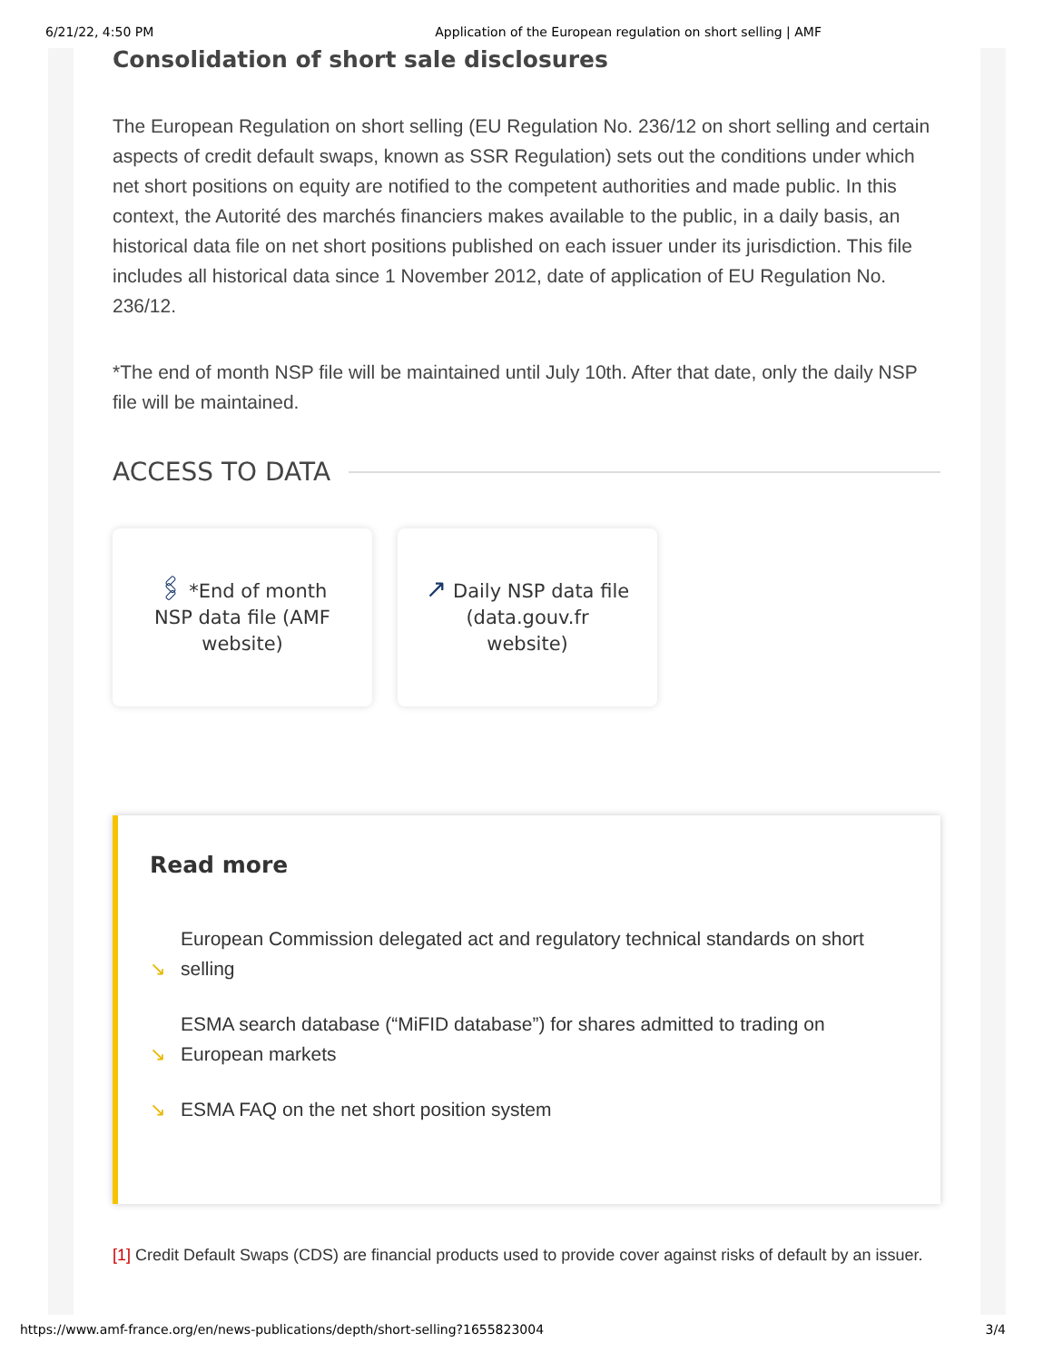6/21/22, 4:50 PM Application of the European regulation on short selling | AMF
Consolidation of short sale disclosures
The European Regulation on short selling (EU Regulation No. 236/12 on short selling and certain aspects of credit default swaps, known as SSR Regulation) sets out the conditions under which net short positions on equity are notified to the competent authorities and made public. In this context, the Autorité des marchés financiers makes available to the public, in a daily basis, an historical data file on net short positions published on each issuer under its jurisdiction. This file includes all historical data since 1 November 2012, date of application of EU Regulation No. 236/12.
*The end of month NSP file will be maintained until July 10th. After that date, only the daily NSP file will be maintained.
ACCESS TO DATA
🖇 *End of month NSP data file (AMF website)
↗ Daily NSP data file (data.gouv.fr website)
Read more
↘
European Commission delegated act and regulatory technical standards on short selling
↘
ESMA search database (“MiFID database”) for shares admitted to trading on European markets
↘
ESMA FAQ on the net short position system
[1] Credit Default Swaps (CDS) are financial products used to provide cover against risks of default by an issuer.
https://www.amf-france.org/en/news-publications/depth/short-selling?1655823004 3/4